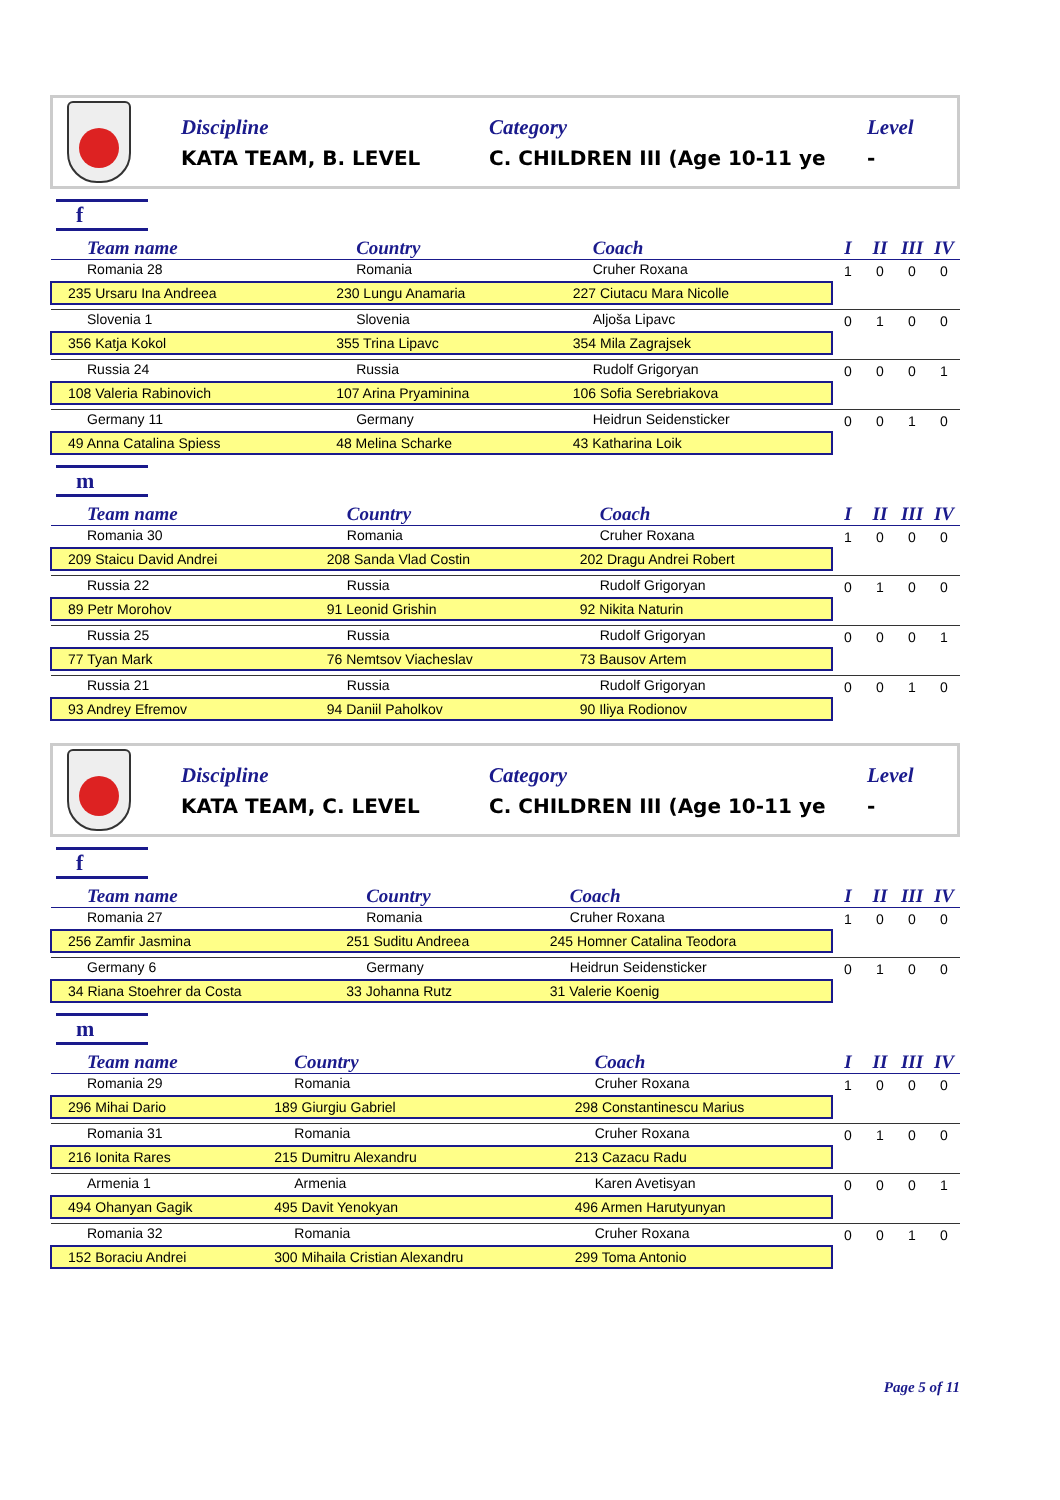Discipline
KATA TEAM, B. LEVEL
Category
C. CHILDREN III (Age 10-11 ye
Level
-
f
| Team name | Country | Coach | I | II | III | IV |
| --- | --- | --- | --- | --- | --- | --- |
| Romania 28 | Romania | Cruher Roxana | 1 | 0 | 0 | 0 |
| 235 Ursaru Ina Andreea | 230 Lungu Anamaria | 227 Ciutacu Mara Nicolle | | | | |
| Slovenia 1 | Slovenia | Aljoša Lipavc | 0 | 1 | 0 | 0 |
| 356 Katja Kokol | 355 Trina Lipavc | 354 Mila Zagrajsek | | | | |
| Russia 24 | Russia | Rudolf Grigoryan | 0 | 0 | 0 | 1 |
| 108 Valeria Rabinovich | 107 Arina Pryaminina | 106 Sofia Serebriakova | | | | |
| Germany 11 | Germany | Heidrun Seidensticker | 0 | 0 | 1 | 0 |
| 49 Anna Catalina Spiess | 48 Melina Scharke | 43 Katharina Loik | | | | |
m
| Team name | Country | Coach | I | II | III | IV |
| --- | --- | --- | --- | --- | --- | --- |
| Romania 30 | Romania | Cruher Roxana | 1 | 0 | 0 | 0 |
| 209 Staicu David Andrei | 208 Sanda Vlad Costin | 202 Dragu Andrei Robert | | | | |
| Russia 22 | Russia | Rudolf Grigoryan | 0 | 1 | 0 | 0 |
| 89 Petr Morohov | 91 Leonid Grishin | 92 Nikita Naturin | | | | |
| Russia 25 | Russia | Rudolf Grigoryan | 0 | 0 | 0 | 1 |
| 77 Tyan Mark | 76 Nemtsov Viacheslav | 73 Bausov Artem | | | | |
| Russia 21 | Russia | Rudolf Grigoryan | 0 | 0 | 1 | 0 |
| 93 Andrey Efremov | 94 Daniil Paholkov | 90 Iliya Rodionov | | | | |
Discipline
KATA TEAM, C. LEVEL
Category
C. CHILDREN III (Age 10-11 ye
Level
-
f
| Team name | Country | Coach | I | II | III | IV |
| --- | --- | --- | --- | --- | --- | --- |
| Romania 27 | Romania | Cruher Roxana | 1 | 0 | 0 | 0 |
| 256 Zamfir Jasmina | 251 Suditu Andreea | 245 Homner Catalina Teodora | | | | |
| Germany 6 | Germany | Heidrun Seidensticker | 0 | 1 | 0 | 0 |
| 34 Riana Stoehrer da Costa | 33 Johanna Rutz | 31 Valerie Koenig | | | | |
m
| Team name | Country | Coach | I | II | III | IV |
| --- | --- | --- | --- | --- | --- | --- |
| Romania 29 | Romania | Cruher Roxana | 1 | 0 | 0 | 0 |
| 296 Mihai Dario | 189 Giurgiu Gabriel | 298 Constantinescu Marius | | | | |
| Romania 31 | Romania | Cruher Roxana | 0 | 1 | 0 | 0 |
| 216 Ionita Rares | 215 Dumitru Alexandru | 213 Cazacu Radu | | | | |
| Armenia 1 | Armenia | Karen Avetisyan | 0 | 0 | 0 | 1 |
| 494 Ohanyan Gagik | 495 Davit Yenokyan | 496 Armen Harutyunyan | | | | |
| Romania 32 | Romania | Cruher Roxana | 0 | 0 | 1 | 0 |
| 152 Boraciu Andrei | 300 Mihaila Cristian Alexandru | 299 Toma Antonio | | | | |
Page 5 of 11